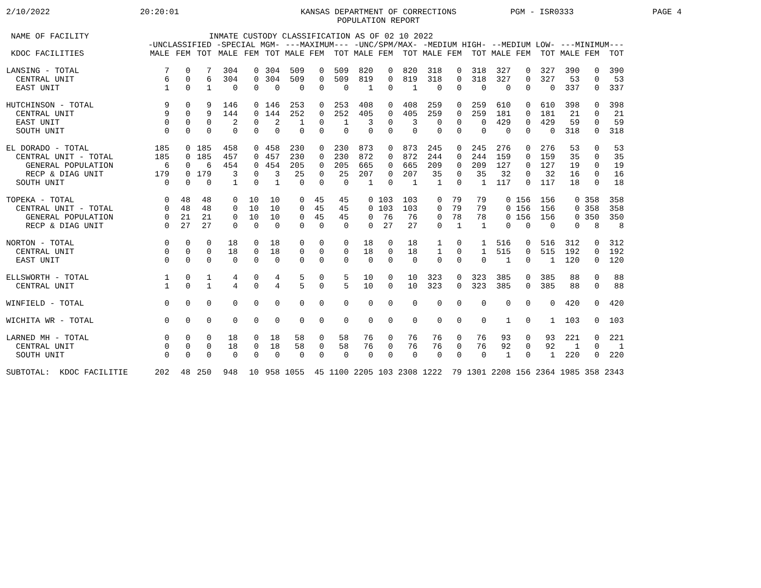2/10/2022 20:20:01 KANSAS DEPARTMENT OF CORRECTIONS
POPULATION REPORT PGM - ISR0333 PAGE 4
| NAME OF FACILITY | INMATE CUSTODY CLASSIFICATION AS OF 02 10 2022 | | | | | | | | | | | | | | | | | | | | |
| --- | --- | --- | --- | --- | --- | --- | --- | --- | --- | --- | --- | --- | --- | --- | --- | --- | --- | --- | --- | --- | --- |
| | -UNCLASSIFIED | | | -SPECIAL MGM- | | | ---MAXIMUM--- | | | -UNC/SPM/MAX- | | | -MEDIUM HIGH- | | | --MEDIUM LOW- | | | ---MINIMUM--- | | |
| KDOC FACILITIES | MALE | FEM | TOT | MALE | FEM | TOT | MALE | FEM | TOT | MALE | FEM | TOT | MALE | FEM | TOT | MALE | FEM | TOT | MALE | FEM | TOT |
| LANSING - TOTAL | 7 | 0 | 7 | 304 | 0 | 304 | 509 | 0 | 509 | 820 | 0 | 820 | 318 | 0 | 318 | 327 | 0 | 327 | 390 | 0 | 390 |
| CENTRAL UNIT | 6 | 0 | 6 | 304 | 0 | 304 | 509 | 0 | 509 | 819 | 0 | 819 | 318 | 0 | 318 | 327 | 0 | 327 | 53 | 0 | 53 |
| EAST UNIT | 1 | 0 | 1 | 0 | 0 | 0 | 0 | 0 | 0 | 1 | 0 | 1 | 0 | 0 | 0 | 0 | 0 | 0 | 337 | 0 | 337 |
| HUTCHINSON - TOTAL | 9 | 0 | 9 | 146 | 0 | 146 | 253 | 0 | 253 | 408 | 0 | 408 | 259 | 0 | 259 | 610 | 0 | 610 | 398 | 0 | 398 |
| CENTRAL UNIT | 9 | 0 | 9 | 144 | 0 | 144 | 252 | 0 | 252 | 405 | 0 | 405 | 259 | 0 | 259 | 181 | 0 | 181 | 21 | 0 | 21 |
| EAST UNIT | 0 | 0 | 0 | 2 | 0 | 2 | 1 | 0 | 1 | 3 | 0 | 3 | 0 | 0 | 0 | 429 | 0 | 429 | 59 | 0 | 59 |
| SOUTH UNIT | 0 | 0 | 0 | 0 | 0 | 0 | 0 | 0 | 0 | 0 | 0 | 0 | 0 | 0 | 0 | 0 | 0 | 0 | 318 | 0 | 318 |
| EL DORADO - TOTAL | 185 | 0 | 185 | 458 | 0 | 458 | 230 | 0 | 230 | 873 | 0 | 873 | 245 | 0 | 245 | 276 | 0 | 276 | 53 | 0 | 53 |
| CENTRAL UNIT - TOTAL | 185 | 0 | 185 | 457 | 0 | 457 | 230 | 0 | 230 | 872 | 0 | 872 | 244 | 0 | 244 | 159 | 0 | 159 | 35 | 0 | 35 |
| GENERAL POPULATION | 6 | 0 | 6 | 454 | 0 | 454 | 205 | 0 | 205 | 665 | 0 | 665 | 209 | 0 | 209 | 127 | 0 | 127 | 19 | 0 | 19 |
| RECP & DIAG UNIT | 179 | 0 | 179 | 3 | 0 | 3 | 25 | 0 | 25 | 207 | 0 | 207 | 35 | 0 | 35 | 32 | 0 | 32 | 16 | 0 | 16 |
| SOUTH UNIT | 0 | 0 | 0 | 1 | 0 | 1 | 0 | 0 | 0 | 1 | 0 | 1 | 1 | 0 | 1 | 117 | 0 | 117 | 18 | 0 | 18 |
| TOPEKA - TOTAL | 0 | 48 | 48 | 0 | 10 | 10 | 0 | 45 | 45 | 0 | 103 | 103 | 0 | 79 | 79 | 0 | 156 | 156 | 0 | 358 | 358 |
| CENTRAL UNIT - TOTAL | 0 | 48 | 48 | 0 | 10 | 10 | 0 | 45 | 45 | 0 | 103 | 103 | 0 | 79 | 79 | 0 | 156 | 156 | 0 | 358 | 358 |
| GENERAL POPULATION | 0 | 21 | 21 | 0 | 10 | 10 | 0 | 45 | 45 | 0 | 76 | 76 | 0 | 78 | 78 | 0 | 156 | 156 | 0 | 350 | 350 |
| RECP & DIAG UNIT | 0 | 27 | 27 | 0 | 0 | 0 | 0 | 0 | 0 | 0 | 27 | 27 | 0 | 1 | 1 | 0 | 0 | 0 | 0 | 8 | 8 |
| NORTON - TOTAL | 0 | 0 | 0 | 18 | 0 | 18 | 0 | 0 | 0 | 18 | 0 | 18 | 1 | 0 | 1 | 516 | 0 | 516 | 312 | 0 | 312 |
| CENTRAL UNIT | 0 | 0 | 0 | 18 | 0 | 18 | 0 | 0 | 0 | 18 | 0 | 18 | 1 | 0 | 1 | 515 | 0 | 515 | 192 | 0 | 192 |
| EAST UNIT | 0 | 0 | 0 | 0 | 0 | 0 | 0 | 0 | 0 | 0 | 0 | 0 | 0 | 0 | 0 | 1 | 0 | 1 | 120 | 0 | 120 |
| ELLSWORTH - TOTAL | 1 | 0 | 1 | 4 | 0 | 4 | 5 | 0 | 5 | 10 | 0 | 10 | 323 | 0 | 323 | 385 | 0 | 385 | 88 | 0 | 88 |
| CENTRAL UNIT | 1 | 0 | 1 | 4 | 0 | 4 | 5 | 0 | 5 | 10 | 0 | 10 | 323 | 0 | 323 | 385 | 0 | 385 | 88 | 0 | 88 |
| WINFIELD - TOTAL | 0 | 0 | 0 | 0 | 0 | 0 | 0 | 0 | 0 | 0 | 0 | 0 | 0 | 0 | 0 | 0 | 0 | 0 | 420 | 0 | 420 |
| WICHITA WR - TOTAL | 0 | 0 | 0 | 0 | 0 | 0 | 0 | 0 | 0 | 0 | 0 | 0 | 0 | 0 | 0 | 1 | 0 | 1 | 103 | 0 | 103 |
| LARNED MH - TOTAL | 0 | 0 | 0 | 18 | 0 | 18 | 58 | 0 | 58 | 76 | 0 | 76 | 76 | 0 | 76 | 93 | 0 | 93 | 221 | 0 | 221 |
| CENTRAL UNIT | 0 | 0 | 0 | 18 | 0 | 18 | 58 | 0 | 58 | 76 | 0 | 76 | 76 | 0 | 76 | 92 | 0 | 92 | 1 | 0 | 1 |
| SOUTH UNIT | 0 | 0 | 0 | 0 | 0 | 0 | 0 | 0 | 0 | 0 | 0 | 0 | 0 | 0 | 0 | 1 | 0 | 1 | 220 | 0 | 220 |
| SUBTOTAL: KDOC FACILITIE | 202 | 48 | 250 | 948 | 10 | 958 | 1055 | 45 | 1100 | 2205 | 103 | 2308 | 1222 | 79 | 1301 | 2208 | 156 | 2364 | 1985 | 358 | 2343 |